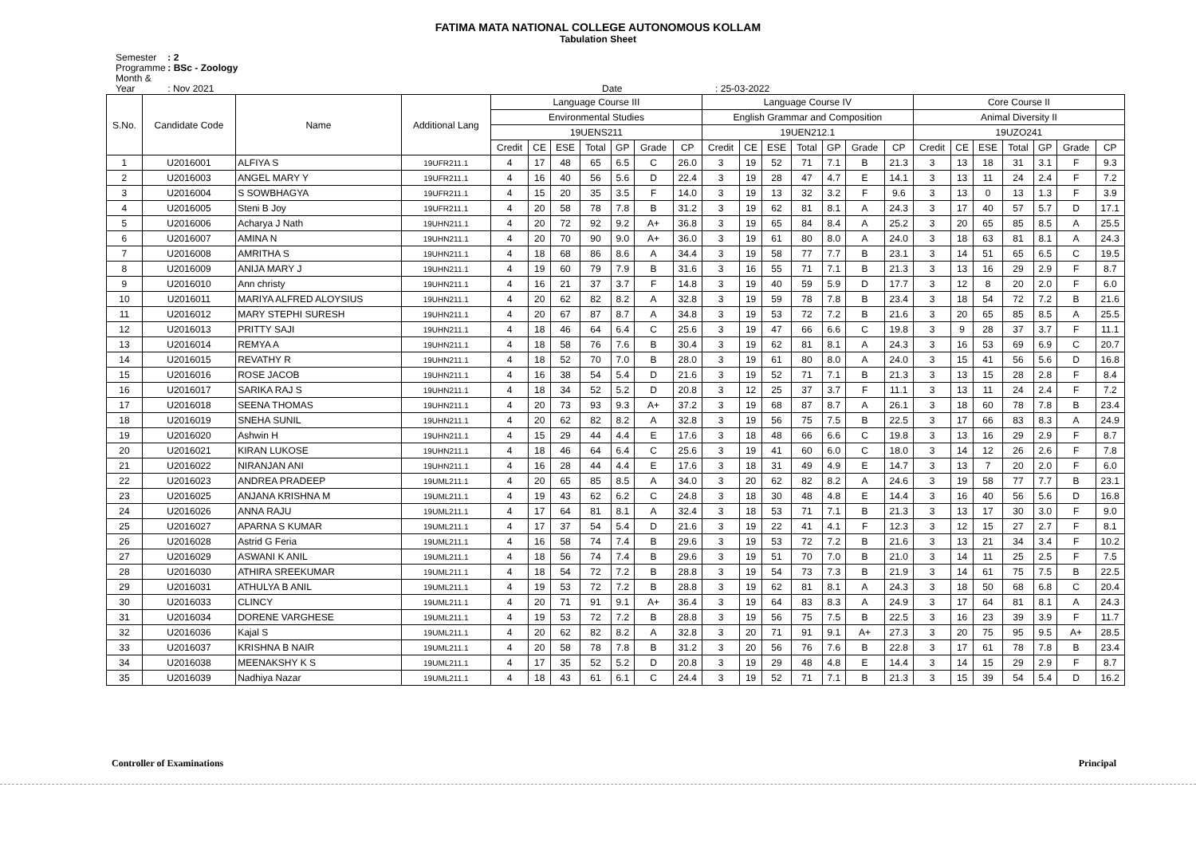FATIMA MATA NATIONAL COLLEGE AUTONOMOUS KOLLAM
Tabulation Sheet
Semester : 2
Programme : BSc - Zoology
Month & Year : Nov 2021 Date : 25-03-2022
| S.No. | Candidate Code | Name | Additional Lang | Language Course III | | | | | | | Language Course IV | | | | | | | Core Course II | | | | | | |
| --- | --- | --- | --- | --- | --- | --- | --- | --- | --- | --- | --- | --- | --- | --- | --- | --- | --- | --- | --- | --- | --- | --- | --- | --- |
| | | | | Environmental Studies | | | | | | | English Grammar and Composition | | | | | | | Animal Diversity II | | | | | | |
| | | | | 19UENS211 | | | | | | | 19UEN212.1 | | | | | | | 19UZO241 | | | | | | |
| | | | | Credit | CE | ESE | Total | GP | Grade | CP | Credit | CE | ESE | Total | GP | Grade | CP | Credit | CE | ESE | Total | GP | Grade | CP |
| 1 | U2016001 | ALFIYA S | 19UFR211.1 | 4 | 17 | 48 | 65 | 6.5 | C | 26.0 | 3 | 19 | 52 | 71 | 7.1 | B | 21.3 | 3 | 13 | 18 | 31 | 3.1 | F | 9.3 |
| 2 | U2016003 | ANGEL MARY Y | 19UFR211.1 | 4 | 16 | 40 | 56 | 5.6 | D | 22.4 | 3 | 19 | 28 | 47 | 4.7 | E | 14.1 | 3 | 13 | 11 | 24 | 2.4 | F | 7.2 |
| 3 | U2016004 | S SOWBHAGYA | 19UFR211.1 | 4 | 15 | 20 | 35 | 3.5 | F | 14.0 | 3 | 19 | 13 | 32 | 3.2 | F | 9.6 | 3 | 13 | 0 | 13 | 1.3 | F | 3.9 |
| 4 | U2016005 | Steni B Joy | 19UFR211.1 | 4 | 20 | 58 | 78 | 7.8 | B | 31.2 | 3 | 19 | 62 | 81 | 8.1 | A | 24.3 | 3 | 17 | 40 | 57 | 5.7 | D | 17.1 |
| 5 | U2016006 | Acharya J Nath | 19UHN211.1 | 4 | 20 | 72 | 92 | 9.2 | A+ | 36.8 | 3 | 19 | 65 | 84 | 8.4 | A | 25.2 | 3 | 20 | 65 | 85 | 8.5 | A | 25.5 |
| 6 | U2016007 | AMINA N | 19UHN211.1 | 4 | 20 | 70 | 90 | 9.0 | A+ | 36.0 | 3 | 19 | 61 | 80 | 8.0 | A | 24.0 | 3 | 18 | 63 | 81 | 8.1 | A | 24.3 |
| 7 | U2016008 | AMRITHA S | 19UHN211.1 | 4 | 18 | 68 | 86 | 8.6 | A | 34.4 | 3 | 19 | 58 | 77 | 7.7 | B | 23.1 | 3 | 14 | 51 | 65 | 6.5 | C | 19.5 |
| 8 | U2016009 | ANIJA MARY J | 19UHN211.1 | 4 | 19 | 60 | 79 | 7.9 | B | 31.6 | 3 | 16 | 55 | 71 | 7.1 | B | 21.3 | 3 | 13 | 16 | 29 | 2.9 | F | 8.7 |
| 9 | U2016010 | Ann christy | 19UHN211.1 | 4 | 16 | 21 | 37 | 3.7 | F | 14.8 | 3 | 19 | 40 | 59 | 5.9 | D | 17.7 | 3 | 12 | 8 | 20 | 2.0 | F | 6.0 |
| 10 | U2016011 | MARIYA ALFRED ALOYSIUS | 19UHN211.1 | 4 | 20 | 62 | 82 | 8.2 | A | 32.8 | 3 | 19 | 59 | 78 | 7.8 | B | 23.4 | 3 | 18 | 54 | 72 | 7.2 | B | 21.6 |
| 11 | U2016012 | MARY STEPHI SURESH | 19UHN211.1 | 4 | 20 | 67 | 87 | 8.7 | A | 34.8 | 3 | 19 | 53 | 72 | 7.2 | B | 21.6 | 3 | 20 | 65 | 85 | 8.5 | A | 25.5 |
| 12 | U2016013 | PRITTY SAJI | 19UHN211.1 | 4 | 18 | 46 | 64 | 6.4 | C | 25.6 | 3 | 19 | 47 | 66 | 6.6 | C | 19.8 | 3 | 9 | 28 | 37 | 3.7 | F | 11.1 |
| 13 | U2016014 | REMYA A | 19UHN211.1 | 4 | 18 | 58 | 76 | 7.6 | B | 30.4 | 3 | 19 | 62 | 81 | 8.1 | A | 24.3 | 3 | 16 | 53 | 69 | 6.9 | C | 20.7 |
| 14 | U2016015 | REVATHY R | 19UHN211.1 | 4 | 18 | 52 | 70 | 7.0 | B | 28.0 | 3 | 19 | 61 | 80 | 8.0 | A | 24.0 | 3 | 15 | 41 | 56 | 5.6 | D | 16.8 |
| 15 | U2016016 | ROSE JACOB | 19UHN211.1 | 4 | 16 | 38 | 54 | 5.4 | D | 21.6 | 3 | 19 | 52 | 71 | 7.1 | B | 21.3 | 3 | 13 | 15 | 28 | 2.8 | F | 8.4 |
| 16 | U2016017 | SARIKA RAJ S | 19UHN211.1 | 4 | 18 | 34 | 52 | 5.2 | D | 20.8 | 3 | 12 | 25 | 37 | 3.7 | F | 11.1 | 3 | 13 | 11 | 24 | 2.4 | F | 7.2 |
| 17 | U2016018 | SEENA THOMAS | 19UHN211.1 | 4 | 20 | 73 | 93 | 9.3 | A+ | 37.2 | 3 | 19 | 68 | 87 | 8.7 | A | 26.1 | 3 | 18 | 60 | 78 | 7.8 | B | 23.4 |
| 18 | U2016019 | SNEHA SUNIL | 19UHN211.1 | 4 | 20 | 62 | 82 | 8.2 | A | 32.8 | 3 | 19 | 56 | 75 | 7.5 | B | 22.5 | 3 | 17 | 66 | 83 | 8.3 | A | 24.9 |
| 19 | U2016020 | Ashwin H | 19UHN211.1 | 4 | 15 | 29 | 44 | 4.4 | E | 17.6 | 3 | 18 | 48 | 66 | 6.6 | C | 19.8 | 3 | 13 | 16 | 29 | 2.9 | F | 8.7 |
| 20 | U2016021 | KIRAN LUKOSE | 19UHN211.1 | 4 | 18 | 46 | 64 | 6.4 | C | 25.6 | 3 | 19 | 41 | 60 | 6.0 | C | 18.0 | 3 | 14 | 12 | 26 | 2.6 | F | 7.8 |
| 21 | U2016022 | NIRANJAN ANI | 19UHN211.1 | 4 | 16 | 28 | 44 | 4.4 | E | 17.6 | 3 | 18 | 31 | 49 | 4.9 | E | 14.7 | 3 | 13 | 7 | 20 | 2.0 | F | 6.0 |
| 22 | U2016023 | ANDREA PRADEEP | 19UML211.1 | 4 | 20 | 65 | 85 | 8.5 | A | 34.0 | 3 | 20 | 62 | 82 | 8.2 | A | 24.6 | 3 | 19 | 58 | 77 | 7.7 | B | 23.1 |
| 23 | U2016025 | ANJANA KRISHNA M | 19UML211.1 | 4 | 19 | 43 | 62 | 6.2 | C | 24.8 | 3 | 18 | 30 | 48 | 4.8 | E | 14.4 | 3 | 16 | 40 | 56 | 5.6 | D | 16.8 |
| 24 | U2016026 | ANNA RAJU | 19UML211.1 | 4 | 17 | 64 | 81 | 8.1 | A | 32.4 | 3 | 18 | 53 | 71 | 7.1 | B | 21.3 | 3 | 13 | 17 | 30 | 3.0 | F | 9.0 |
| 25 | U2016027 | APARNA S KUMAR | 19UML211.1 | 4 | 17 | 37 | 54 | 5.4 | D | 21.6 | 3 | 19 | 22 | 41 | 4.1 | F | 12.3 | 3 | 12 | 15 | 27 | 2.7 | F | 8.1 |
| 26 | U2016028 | Astrid G Feria | 19UML211.1 | 4 | 16 | 58 | 74 | 7.4 | B | 29.6 | 3 | 19 | 53 | 72 | 7.2 | B | 21.6 | 3 | 13 | 21 | 34 | 3.4 | F | 10.2 |
| 27 | U2016029 | ASWANI K ANIL | 19UML211.1 | 4 | 18 | 56 | 74 | 7.4 | B | 29.6 | 3 | 19 | 51 | 70 | 7.0 | B | 21.0 | 3 | 14 | 11 | 25 | 2.5 | F | 7.5 |
| 28 | U2016030 | ATHIRA SREEKUMAR | 19UML211.1 | 4 | 18 | 54 | 72 | 7.2 | B | 28.8 | 3 | 19 | 54 | 73 | 7.3 | B | 21.9 | 3 | 14 | 61 | 75 | 7.5 | B | 22.5 |
| 29 | U2016031 | ATHULYA B ANIL | 19UML211.1 | 4 | 19 | 53 | 72 | 7.2 | B | 28.8 | 3 | 19 | 62 | 81 | 8.1 | A | 24.3 | 3 | 18 | 50 | 68 | 6.8 | C | 20.4 |
| 30 | U2016033 | CLINCY | 19UML211.1 | 4 | 20 | 71 | 91 | 9.1 | A+ | 36.4 | 3 | 19 | 64 | 83 | 8.3 | A | 24.9 | 3 | 17 | 64 | 81 | 8.1 | A | 24.3 |
| 31 | U2016034 | DORENE VARGHESE | 19UML211.1 | 4 | 19 | 53 | 72 | 7.2 | B | 28.8 | 3 | 19 | 56 | 75 | 7.5 | B | 22.5 | 3 | 16 | 23 | 39 | 3.9 | F | 11.7 |
| 32 | U2016036 | Kajal S | 19UML211.1 | 4 | 20 | 62 | 82 | 8.2 | A | 32.8 | 3 | 20 | 71 | 91 | 9.1 | A+ | 27.3 | 3 | 20 | 75 | 95 | 9.5 | A+ | 28.5 |
| 33 | U2016037 | KRISHNA B NAIR | 19UML211.1 | 4 | 20 | 58 | 78 | 7.8 | B | 31.2 | 3 | 20 | 56 | 76 | 7.6 | B | 22.8 | 3 | 17 | 61 | 78 | 7.8 | B | 23.4 |
| 34 | U2016038 | MEENAKSHY K S | 19UML211.1 | 4 | 17 | 35 | 52 | 5.2 | D | 20.8 | 3 | 19 | 29 | 48 | 4.8 | E | 14.4 | 3 | 14 | 15 | 29 | 2.9 | F | 8.7 |
| 35 | U2016039 | Nadhiya Nazar | 19UML211.1 | 4 | 18 | 43 | 61 | 6.1 | C | 24.4 | 3 | 19 | 52 | 71 | 7.1 | B | 21.3 | 3 | 15 | 39 | 54 | 5.4 | D | 16.2 |
Controller of Examinations Principal